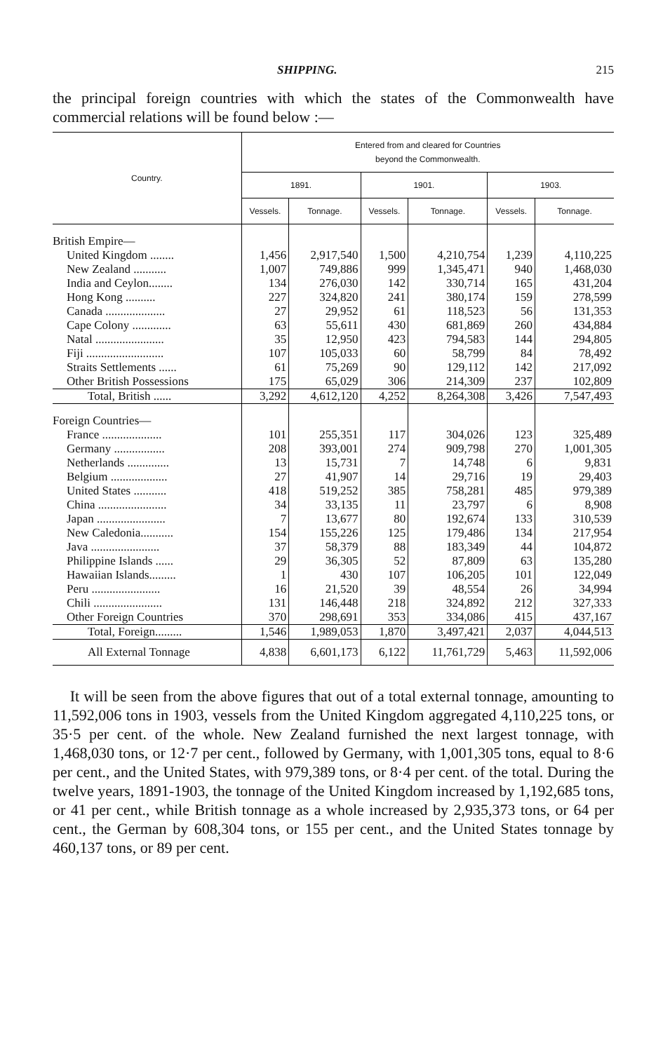SHIPPING. 215
the principal foreign countries with which the states of the Common­wealth have commercial relations will be found below :—
| Country. | Entered from and cleared for Countries beyond the Commonwealth. | | | | | |
| --- | --- | --- | --- | --- | --- | --- |
| | 1891. | | 1901. | | 1903. | |
| | Vessels. | Tonnage. | Vessels. | Tonnage. | Vessels. | Tonnage. |
| British Empire— | | | | | | |
| United Kingdom ........ | 1,456 | 2,917,540 | 1,500 | 4,210,754 | 1,239 | 4,110,225 |
| New Zealand ........... | 1,007 | 749,886 | 999 | 1,345,471 | 940 | 1,468,030 |
| India and Ceylon........ | 134 | 276,030 | 142 | 330,714 | 165 | 431,204 |
| Hong Kong .......... | 227 | 324,820 | 241 | 380,174 | 159 | 278,599 |
| Canada .................... | 27 | 29,952 | 61 | 118,523 | 56 | 131,353 |
| Cape Colony ............. | 63 | 55,611 | 430 | 681,869 | 260 | 434,884 |
| Natal ....................... | 35 | 12,950 | 423 | 794,583 | 144 | 294,805 |
| Fiji .......................... | 107 | 105,033 | 60 | 58,799 | 84 | 78,492 |
| Straits Settlements ...... | 61 | 75,269 | 90 | 129,112 | 142 | 217,092 |
| Other British Possessions | 175 | 65,029 | 306 | 214,309 | 237 | 102,809 |
| Total, British ...... | 3,292 | 4,612,120 | 4,252 | 8,264,308 | 3,426 | 7,547,493 |
| Foreign Countries— | | | | | | |
| France .................... | 101 | 255,351 | 117 | 304,026 | 123 | 325,489 |
| Germany ................. | 208 | 393,001 | 274 | 909,798 | 270 | 1,001,305 |
| Netherlands .............. | 13 | 15,731 | 7 | 14,748 | 6 | 9,831 |
| Belgium ................... | 27 | 41,907 | 14 | 29,716 | 19 | 29,403 |
| United States ........... | 418 | 519,252 | 385 | 758,281 | 485 | 979,389 |
| China ....................... | 34 | 33,135 | 11 | 23,797 | 6 | 8,908 |
| Japan ....................... | 7 | 13,677 | 80 | 192,674 | 133 | 310,539 |
| New Caledonia........... | 154 | 155,226 | 125 | 179,486 | 134 | 217,954 |
| Java ....................... | 37 | 58,379 | 88 | 183,349 | 44 | 104,872 |
| Philippine Islands ...... | 29 | 36,305 | 52 | 87,809 | 63 | 135,280 |
| Hawaiian Islands......... | 1 | 430 | 107 | 106,205 | 101 | 122,049 |
| Peru ....................... | 16 | 21,520 | 39 | 48,554 | 26 | 34,994 |
| Chili ....................... | 131 | 146,448 | 218 | 324,892 | 212 | 327,333 |
| Other Foreign Countries | 370 | 298,691 | 353 | 334,086 | 415 | 437,167 |
| Total, Foreign......... | 1,546 | 1,989,053 | 1,870 | 3,497,421 | 2,037 | 4,044,513 |
| All External Tonnage | 4,838 | 6,601,173 | 6,122 | 11,761,729 | 5,463 | 11,592,006 |
It will be seen from the above figures that out of a total external tonnage, amounting to 11,592,006 tons in 1903, vessels from the United Kingdom aggregated 4,110,225 tons, or 35·5 per cent. of the whole. New Zealand furnished the next largest tonnage, with 1,468,030 tons, or 12·7 per cent., followed by Germany, with 1,001,305 tons, equal to 8·6 per cent., and the United States, with 979,389 tons, or 8·4 per cent. of the total. During the twelve years, 1891-1903, the tonnage of the United Kingdom increased by 1,192,685 tons, or 41 per cent., while British tonnage as a whole increased by 2,935,373 tons, or 64 per cent., the German by 608,304 tons, or 155 per cent., and the United States tonnage by 460,137 tons, or 89 per cent.